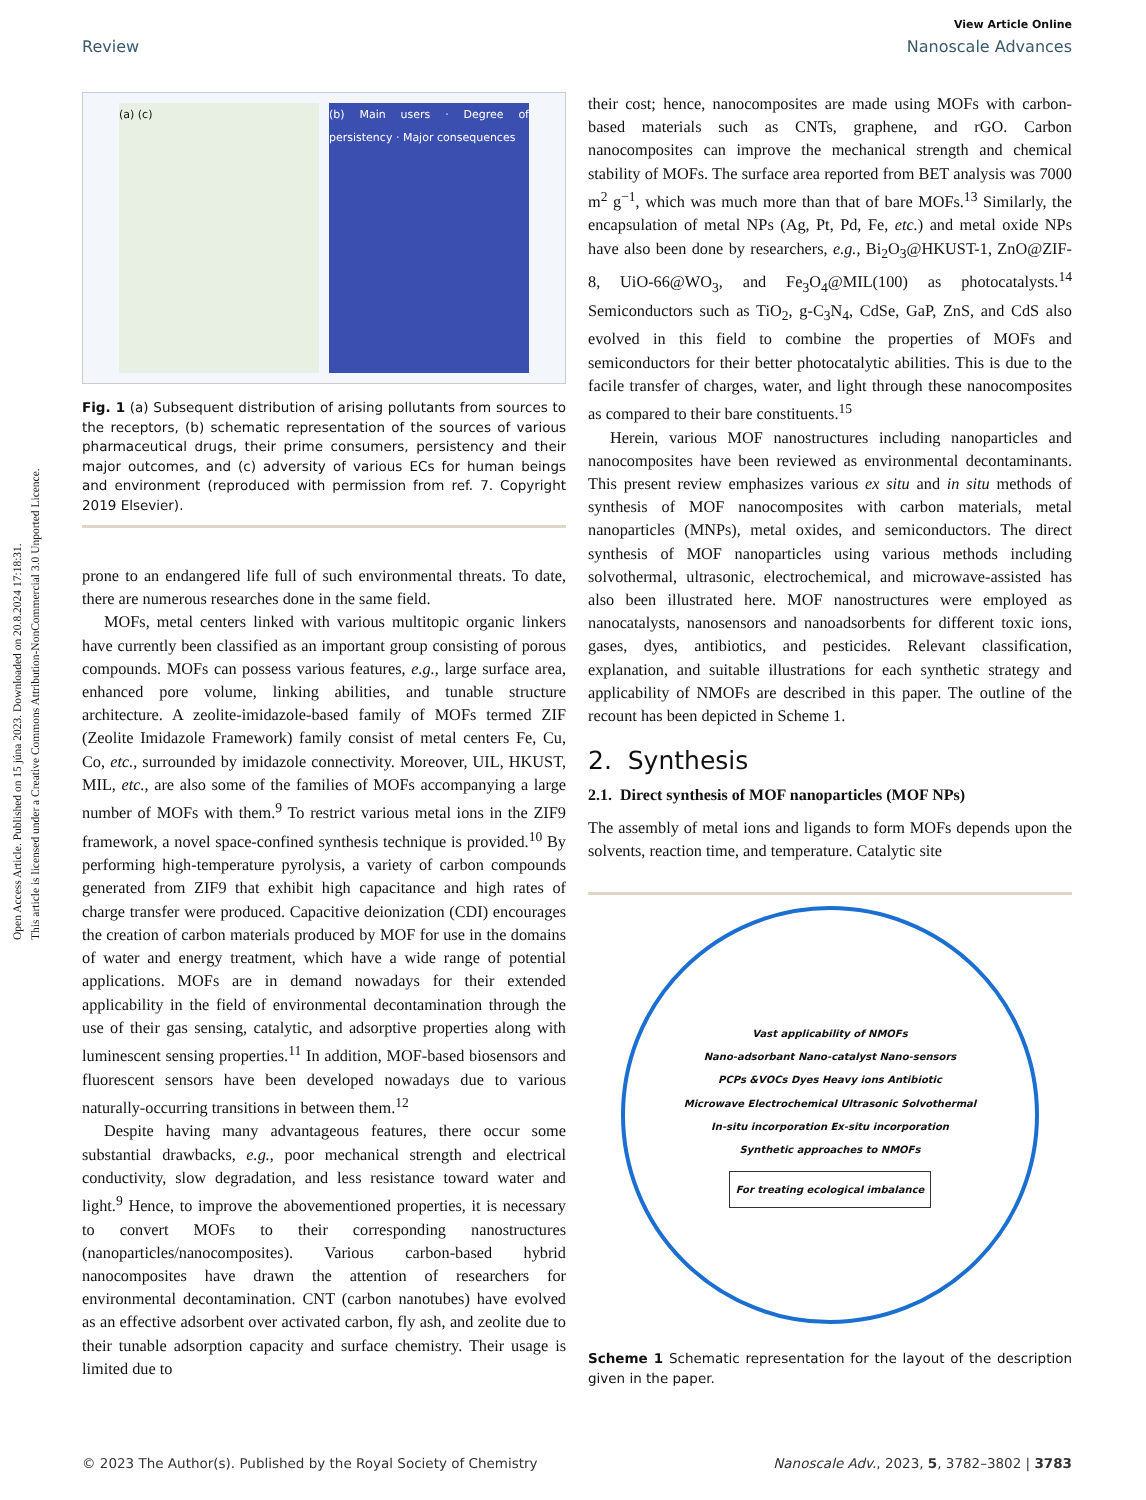Open Access Article. Published on 15 júna 2023. Downloaded on 20.8.2024 17:18:31.
This article is licensed under a Creative Commons Attribution-NonCommercial 3.0 Unported Licence.
View Article Online
Review Nanoscale Advances
(a) (c)
(b) Main users · Degree of persistency · Major consequences
Fig. 1 (a) Subsequent distribution of arising pollutants from sources to the receptors, (b) schematic representation of the sources of various pharmaceutical drugs, their prime consumers, persistency and their major outcomes, and (c) adversity of various ECs for human beings and environment (reproduced with permission from ref. 7. Copyright 2019 Elsevier).
prone to an endangered life full of such environmental threats. To date, there are numerous researches done in the same field.
MOFs, metal centers linked with various multitopic organic linkers have currently been classified as an important group consisting of porous compounds. MOFs can possess various features, e.g., large surface area, enhanced pore volume, linking abilities, and tunable structure architecture. A zeolite-imidazole-based family of MOFs termed ZIF (Zeolite Imidazole Framework) family consist of metal centers Fe, Cu, Co, etc., surrounded by imidazole connectivity. Moreover, UIL, HKUST, MIL, etc., are also some of the families of MOFs accompanying a large number of MOFs with them.<sup>9</sup> To restrict various metal ions in the ZIF9 framework, a novel space-confined synthesis technique is provided.<sup>10</sup> By performing high-temperature pyrolysis, a variety of carbon compounds generated from ZIF9 that exhibit high capacitance and high rates of charge transfer were produced. Capacitive deionization (CDI) encourages the creation of carbon materials produced by MOF for use in the domains of water and energy treatment, which have a wide range of potential applications. MOFs are in demand nowadays for their extended applicability in the field of environmental decontamination through the use of their gas sensing, catalytic, and adsorptive properties along with luminescent sensing properties.<sup>11</sup> In addition, MOF-based biosensors and fluorescent sensors have been developed nowadays due to various naturally-occurring transitions in between them.<sup>12</sup>
Despite having many advantageous features, there occur some substantial drawbacks, e.g., poor mechanical strength and electrical conductivity, slow degradation, and less resistance toward water and light.<sup>9</sup> Hence, to improve the abovementioned properties, it is necessary to convert MOFs to their corresponding nanostructures (nanoparticles/nanocomposites). Various carbon-based hybrid nanocomposites have drawn the attention of researchers for environmental decontamination. CNT (carbon nanotubes) have evolved as an effective adsorbent over activated carbon, fly ash, and zeolite due to their tunable adsorption capacity and surface chemistry. Their usage is limited due to
their cost; hence, nanocomposites are made using MOFs with carbon-based materials such as CNTs, graphene, and rGO. Carbon nanocomposites can improve the mechanical strength and chemical stability of MOFs. The surface area reported from BET analysis was 7000 m<sup>2</sup> g<sup>−1</sup>, which was much more than that of bare MOFs.<sup>13</sup> Similarly, the encapsulation of metal NPs (Ag, Pt, Pd, Fe, etc.) and metal oxide NPs have also been done by researchers, e.g., Bi<sub>2</sub>O<sub>3</sub>@HKUST-1, ZnO@ZIF-8, UiO-66@WO<sub>3</sub>, and Fe<sub>3</sub>O<sub>4</sub>@MIL(100) as photocatalysts.<sup>14</sup> Semiconductors such as TiO<sub>2</sub>, g-C<sub>3</sub>N<sub>4</sub>, CdSe, GaP, ZnS, and CdS also evolved in this field to combine the properties of MOFs and semiconductors for their better photocatalytic abilities. This is due to the facile transfer of charges, water, and light through these nanocomposites as compared to their bare constituents.<sup>15</sup>
Herein, various MOF nanostructures including nanoparticles and nanocomposites have been reviewed as environmental decontaminants. This present review emphasizes various ex situ and in situ methods of synthesis of MOF nanocomposites with carbon materials, metal nanoparticles (MNPs), metal oxides, and semiconductors. The direct synthesis of MOF nanoparticles using various methods including solvothermal, ultrasonic, electrochemical, and microwave-assisted has also been illustrated here. MOF nanostructures were employed as nanocatalysts, nanosensors and nanoadsorbents for different toxic ions, gases, dyes, antibiotics, and pesticides. Relevant classification, explanation, and suitable illustrations for each synthetic strategy and applicability of NMOFs are described in this paper. The outline of the recount has been depicted in Scheme 1.
2. Synthesis
2.1. Direct synthesis of MOF nanoparticles (MOF NPs)
The assembly of metal ions and ligands to form MOFs depends upon the solvents, reaction time, and temperature. Catalytic site
Vast applicability of NMOFs
Nano-adsorbant Nano-catalyst Nano-sensors
PCPs &VOCs Dyes Heavy ions Antibiotic
Microwave Electrochemical Ultrasonic Solvothermal
In-situ incorporation Ex-situ incorporation
Synthetic approaches to NMOFs
For treating ecological imbalance
Scheme 1 Schematic representation for the layout of the description given in the paper.
© 2023 The Author(s). Published by the Royal Society of Chemistry Nanoscale Adv., 2023, 5, 3782–3802 | 3783